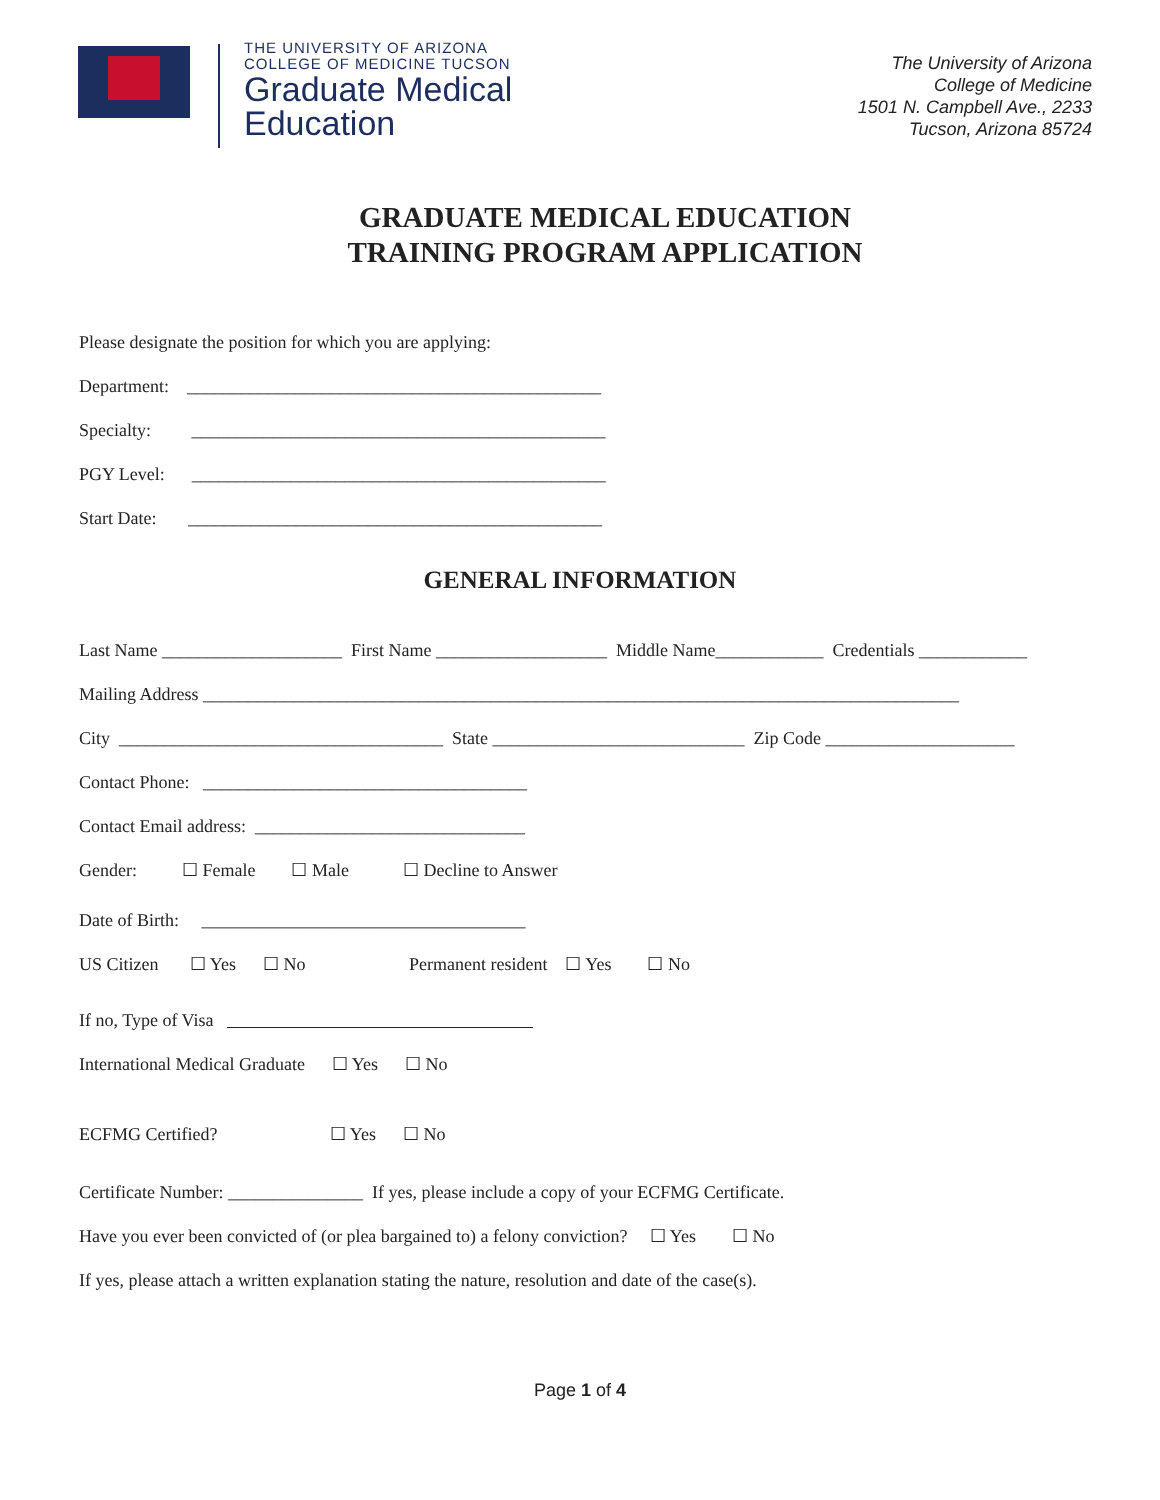THE UNIVERSITY OF ARIZONA
COLLEGE OF MEDICINE TUCSON
Graduate Medical
Education
The University of Arizona
College of Medicine
1501 N. Campbell Ave., 2233
Tucson, Arizona 85724
GRADUATE MEDICAL EDUCATION
TRAINING PROGRAM APPLICATION
Please designate the position for which you are applying:
Department: ______________________________________________
Specialty: ______________________________________________
PGY Level: ______________________________________________
Start Date: ______________________________________________
GENERAL INFORMATION
Last Name ____________________ First Name ___________________ Middle Name____________ Credentials ____________
Mailing Address ____________________________________________________________________________________
City ____________________________________ State ____________________________ Zip Code _____________________
Contact Phone: ____________________________________
Contact Email address: ______________________________
Gender: ☐ Female ☐ Male ☐ Decline to Answer
Date of Birth: ____________________________________
US Citizen ☐ Yes ☐ No Permanent resident ☐ Yes ☐ No
If no, Type of Visa
International Medical Graduate ☐ Yes ☐ No
ECFMG Certified? ☐ Yes ☐ No
Certificate Number: _______________ If yes, please include a copy of your ECFMG Certificate.
Have you ever been convicted of (or plea bargained to) a felony conviction? ☐ Yes ☐ No
If yes, please attach a written explanation stating the nature, resolution and date of the case(s).
Page 1 of 4